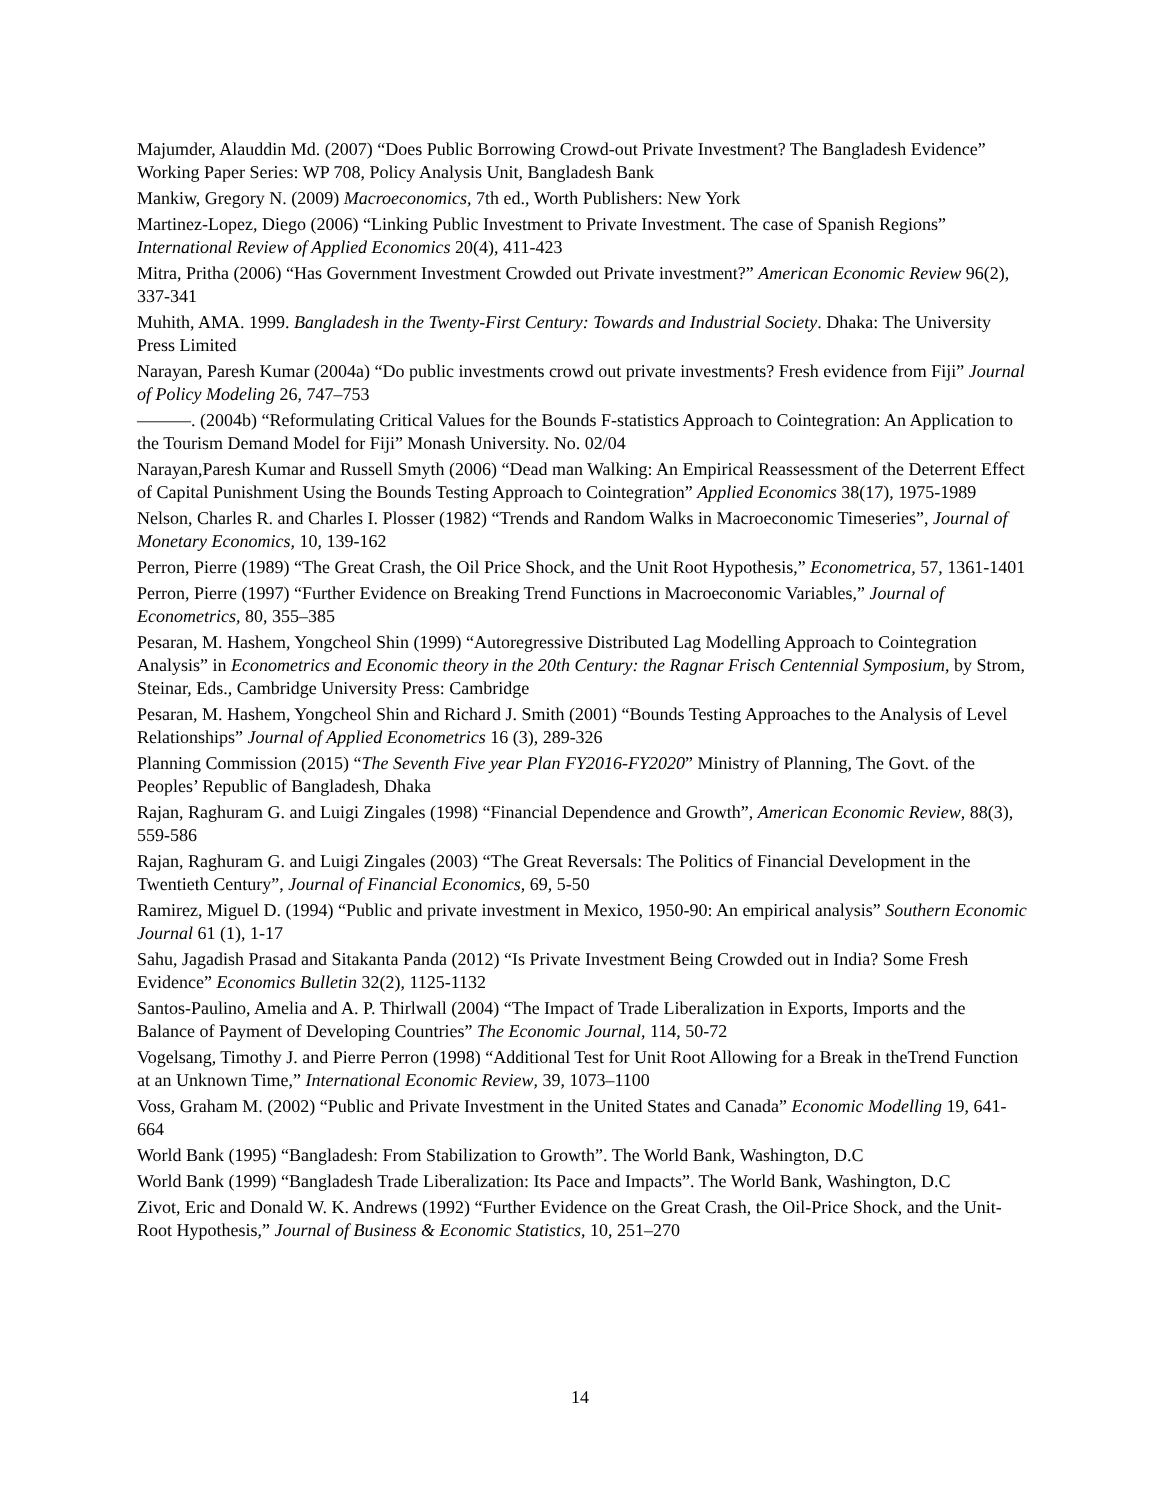Majumder, Alauddin Md. (2007) “Does Public Borrowing Crowd-out Private Investment? The Bangladesh Evidence” Working Paper Series: WP 708, Policy Analysis Unit, Bangladesh Bank
Mankiw, Gregory N. (2009) Macroeconomics, 7th ed., Worth Publishers: New York
Martinez-Lopez, Diego (2006) “Linking Public Investment to Private Investment. The case of Spanish Regions” International Review of Applied Economics 20(4), 411-423
Mitra, Pritha (2006) “Has Government Investment Crowded out Private investment?” American Economic Review 96(2), 337-341
Muhith, AMA. 1999. Bangladesh in the Twenty-First Century: Towards and Industrial Society. Dhaka: The University Press Limited
Narayan, Paresh Kumar (2004a) “Do public investments crowd out private investments? Fresh evidence from Fiji” Journal of Policy Modeling 26, 747–753
———. (2004b) “Reformulating Critical Values for the Bounds F-statistics Approach to Cointegration: An Application to the Tourism Demand Model for Fiji” Monash University. No. 02/04
Narayan,Paresh Kumar and Russell Smyth (2006) “Dead man Walking: An Empirical Reassessment of the Deterrent Effect of Capital Punishment Using the Bounds Testing Approach to Cointegration” Applied Economics 38(17), 1975-1989
Nelson, Charles R. and Charles I. Plosser (1982) “Trends and Random Walks in Macroeconomic Timeseries”, Journal of Monetary Economics, 10, 139-162
Perron, Pierre (1989) “The Great Crash, the Oil Price Shock, and the Unit Root Hypothesis,” Econometrica, 57, 1361-1401
Perron, Pierre (1997) “Further Evidence on Breaking Trend Functions in Macroeconomic Variables,” Journal of Econometrics, 80, 355–385
Pesaran, M. Hashem, Yongcheol Shin (1999) “Autoregressive Distributed Lag Modelling Approach to Cointegration Analysis” in Econometrics and Economic theory in the 20th Century: the Ragnar Frisch Centennial Symposium, by Strom, Steinar, Eds., Cambridge University Press: Cambridge
Pesaran, M. Hashem, Yongcheol Shin and Richard J. Smith (2001) “Bounds Testing Approaches to the Analysis of Level Relationships” Journal of Applied Econometrics 16 (3), 289-326
Planning Commission (2015) “The Seventh Five year Plan FY2016-FY2020” Ministry of Planning, The Govt. of the Peoples’ Republic of Bangladesh, Dhaka
Rajan, Raghuram G. and Luigi Zingales (1998) “Financial Dependence and Growth”, American Economic Review, 88(3), 559-586
Rajan, Raghuram G. and Luigi Zingales (2003) “The Great Reversals: The Politics of Financial Development in the Twentieth Century”, Journal of Financial Economics, 69, 5-50
Ramirez, Miguel D. (1994) “Public and private investment in Mexico, 1950-90: An empirical analysis” Southern Economic Journal 61 (1), 1-17
Sahu, Jagadish Prasad and Sitakanta Panda (2012) “Is Private Investment Being Crowded out in India? Some Fresh Evidence” Economics Bulletin 32(2), 1125-1132
Santos-Paulino, Amelia and A. P. Thirlwall (2004) “The Impact of Trade Liberalization in Exports, Imports and the Balance of Payment of Developing Countries” The Economic Journal, 114, 50-72
Vogelsang, Timothy J. and Pierre Perron (1998) “Additional Test for Unit Root Allowing for a Break in theTrend Function at an Unknown Time,” International Economic Review, 39, 1073–1100
Voss, Graham M. (2002) “Public and Private Investment in the United States and Canada” Economic Modelling 19, 641-664
World Bank (1995) “Bangladesh: From Stabilization to Growth”. The World Bank, Washington, D.C
World Bank (1999) “Bangladesh Trade Liberalization: Its Pace and Impacts”. The World Bank, Washington, D.C
Zivot, Eric and Donald W. K. Andrews (1992) “Further Evidence on the Great Crash, the Oil-Price Shock, and the Unit-Root Hypothesis,” Journal of Business & Economic Statistics, 10, 251–270
14